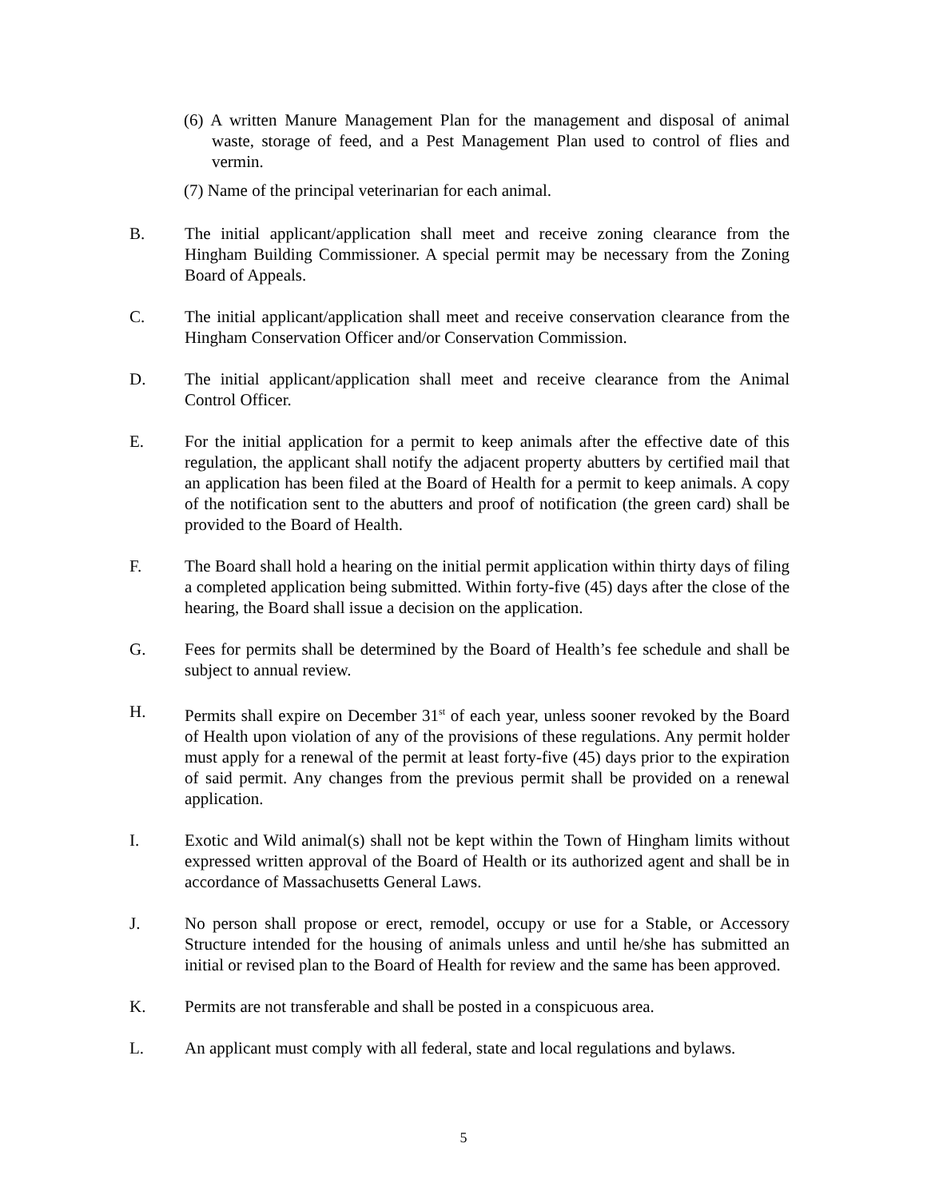(6) A written Manure Management Plan for the management and disposal of animal waste, storage of feed, and a Pest Management Plan used to control of flies and vermin.
(7) Name of the principal veterinarian for each animal.
B. The initial applicant/application shall meet and receive zoning clearance from the Hingham Building Commissioner. A special permit may be necessary from the Zoning Board of Appeals.
C. The initial applicant/application shall meet and receive conservation clearance from the Hingham Conservation Officer and/or Conservation Commission.
D. The initial applicant/application shall meet and receive clearance from the Animal Control Officer.
E. For the initial application for a permit to keep animals after the effective date of this regulation, the applicant shall notify the adjacent property abutters by certified mail that an application has been filed at the Board of Health for a permit to keep animals. A copy of the notification sent to the abutters and proof of notification (the green card) shall be provided to the Board of Health.
F. The Board shall hold a hearing on the initial permit application within thirty days of filing a completed application being submitted. Within forty-five (45) days after the close of the hearing, the Board shall issue a decision on the application.
G. Fees for permits shall be determined by the Board of Health’s fee schedule and shall be subject to annual review.
H. Permits shall expire on December 31<sup>st</sup> of each year, unless sooner revoked by the Board of Health upon violation of any of the provisions of these regulations. Any permit holder must apply for a renewal of the permit at least forty-five (45) days prior to the expiration of said permit. Any changes from the previous permit shall be provided on a renewal application.
I. Exotic and Wild animal(s) shall not be kept within the Town of Hingham limits without expressed written approval of the Board of Health or its authorized agent and shall be in accordance of Massachusetts General Laws.
J. No person shall propose or erect, remodel, occupy or use for a Stable, or Accessory Structure intended for the housing of animals unless and until he/she has submitted an initial or revised plan to the Board of Health for review and the same has been approved.
K. Permits are not transferable and shall be posted in a conspicuous area.
L. An applicant must comply with all federal, state and local regulations and bylaws.
5